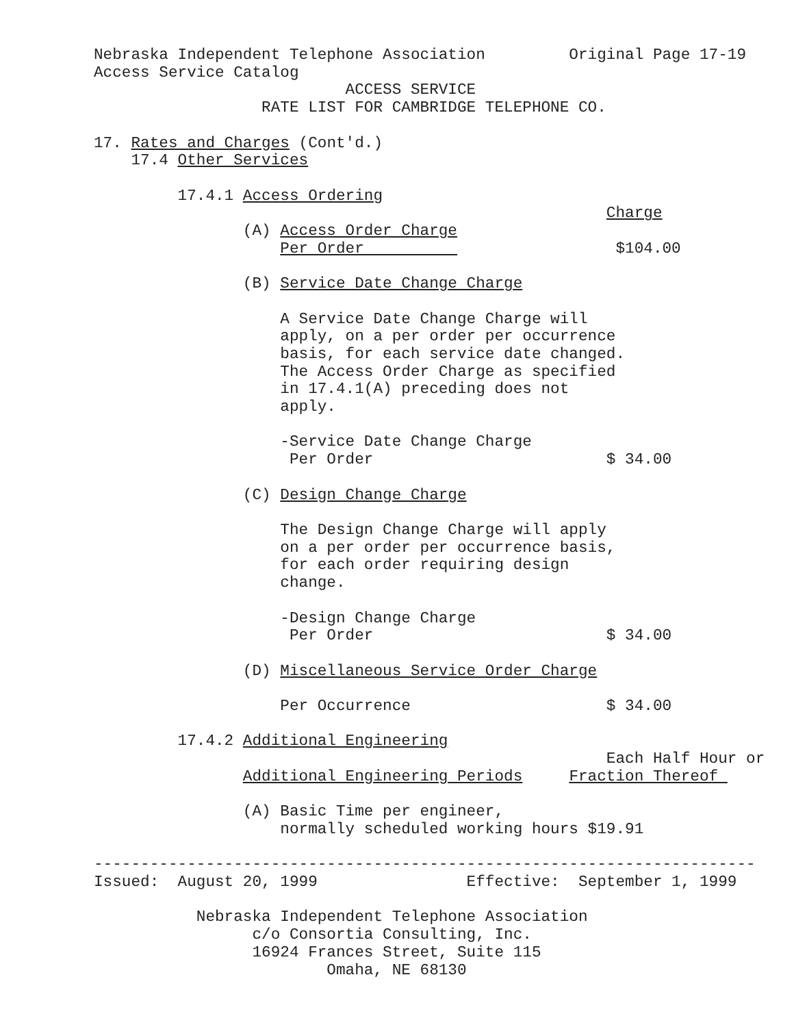Nebraska Independent Telephone Association         Original Page 17-19
Access Service Catalog
                           ACCESS SERVICE
                  RATE LIST FOR CAMBRIDGE TELEPHONE CO.

17. Rates and Charges (Cont'd.)
    17.4 Other Services

         17.4.1 Access Ordering
                                                       Charge
                (A) Access Order Charge
                    Per Order                           $104.00

                (B) Service Date Change Charge

                    A Service Date Change Charge will
                    apply, on a per order per occurrence
                    basis, for each service date changed.
                    The Access Order Charge as specified
                    in 17.4.1(A) preceding does not
                    apply.

                    -Service Date Change Charge
                     Per Order                         $ 34.00

                (C) Design Change Charge

                    The Design Change Charge will apply
                    on a per order per occurrence basis,
                    for each order requiring design
                    change.

                    -Design Change Charge
                     Per Order                         $ 34.00

                (D) Miscellaneous Service Order Charge

                    Per Occurrence                     $ 34.00

         17.4.2 Additional Engineering
                                                       Each Half Hour or
                Additional Engineering Periods     Fraction Thereof 

                (A) Basic Time per engineer,
                    normally scheduled working hours $19.91

-----------------------------------------------------------------------
Issued:  August 20, 1999                Effective:  September 1, 1999

           Nebraska Independent Telephone Association
                 c/o Consortia Consulting, Inc.
                 16924 Frances Street, Suite 115
                         Omaha, NE 68130